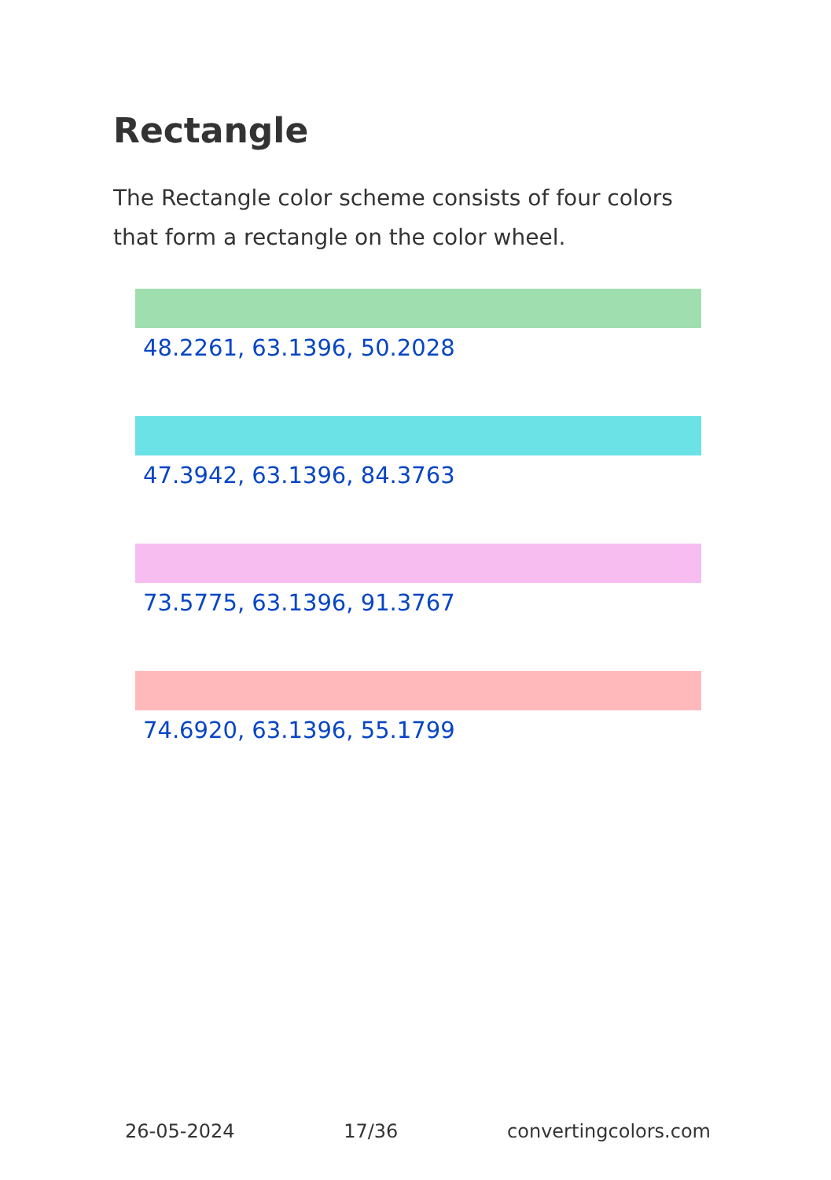Rectangle
The Rectangle color scheme consists of four colors that form a rectangle on the color wheel.
48.2261, 63.1396, 50.2028
47.3942, 63.1396, 84.3763
73.5775, 63.1396, 91.3767
74.6920, 63.1396, 55.1799
26-05-2024 17/36 convertingcolors.com